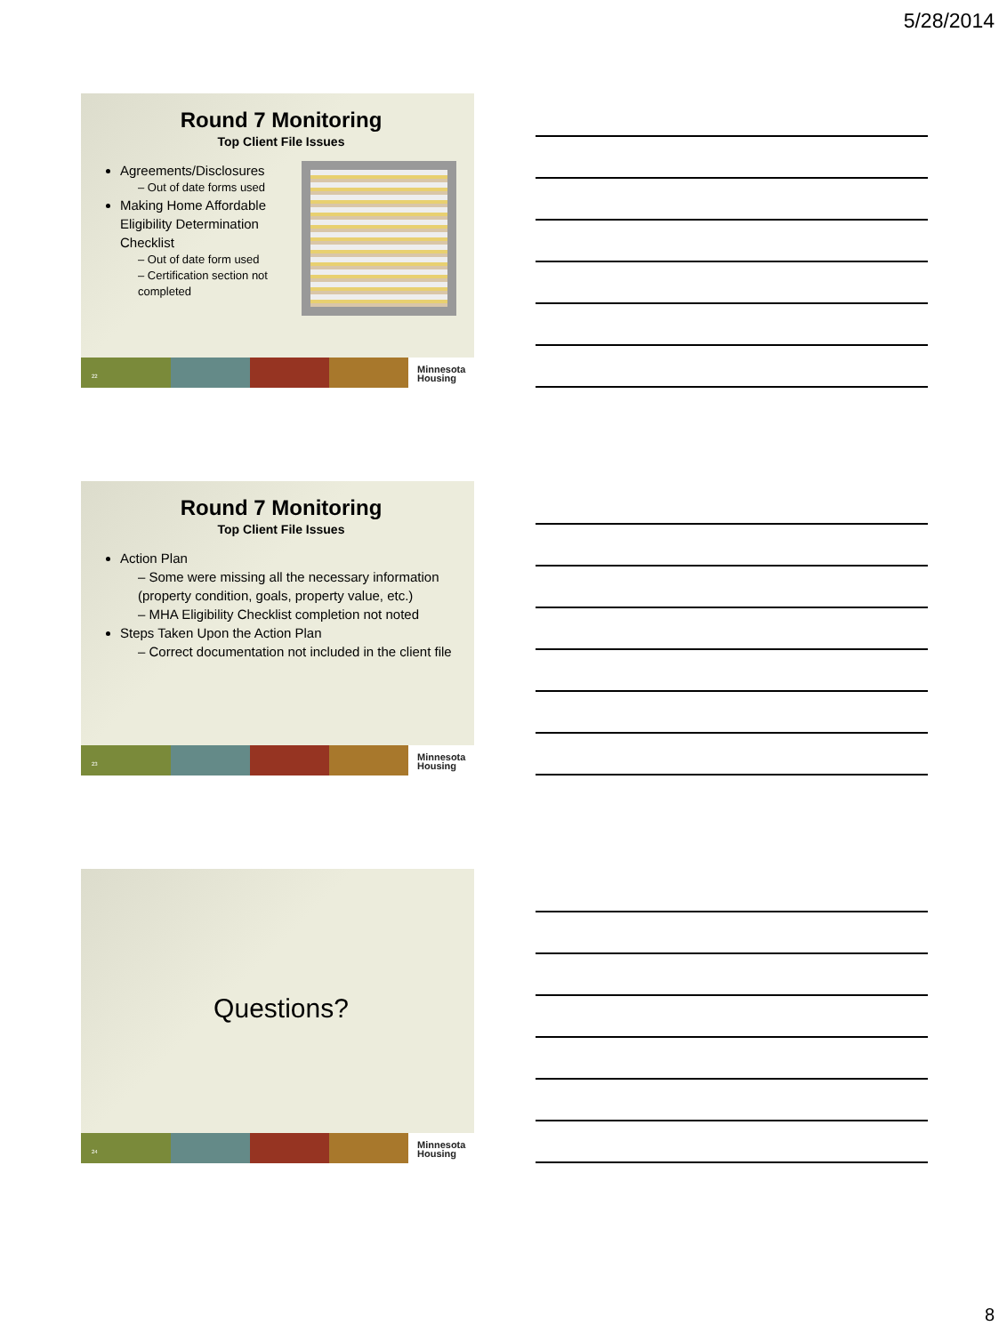5/28/2014
Round 7 Monitoring
Top Client File Issues
Agreements/Disclosures
– Out of date forms used
Making Home Affordable Eligibility Determination Checklist
– Out of date form used
– Certification section not completed
22
Minnesota
Housing
Round 7 Monitoring
Top Client File Issues
Action Plan
– Some were missing all the necessary information (property condition, goals, property value, etc.)
– MHA Eligibility Checklist completion not noted
Steps Taken Upon the Action Plan
– Correct documentation not included in the client file
23
Minnesota
Housing
Questions?
24
Minnesota
Housing
8